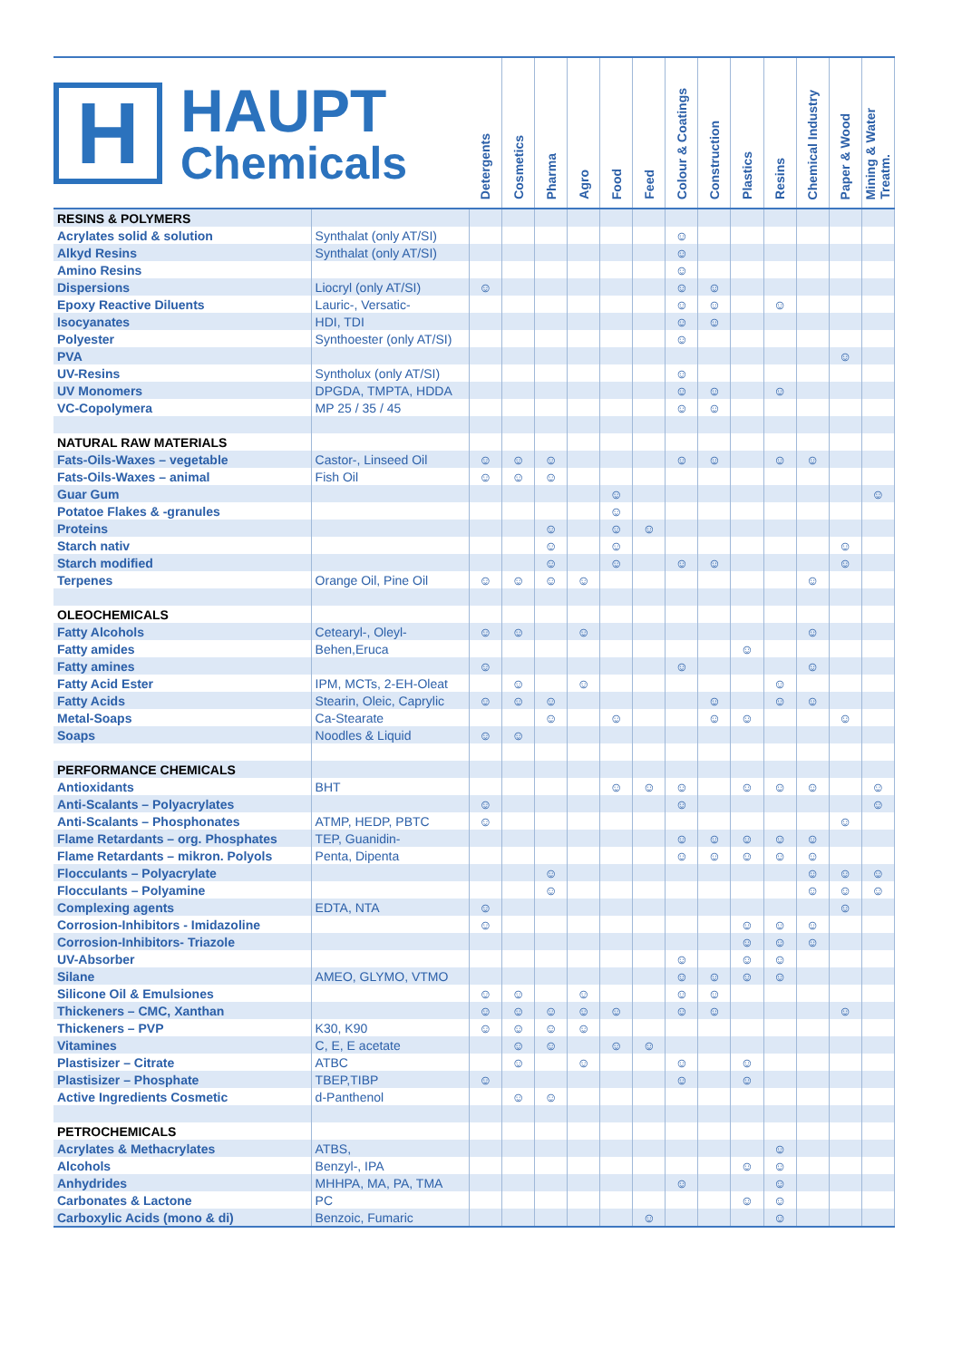| H HAUPT Chemicals | | Detergents | Cosmetics | Pharma | Agro | Food | Feed | Colour & Coatings | Construction | Plastics | Resins | Chemical Industry | Paper & Wood | Mining & Water Treatm. |
| --- | --- | --- | --- | --- | --- | --- | --- | --- | --- | --- | --- | --- | --- | --- |
| RESINS & POLYMERS | | | | | | | | | | | | | | |
| Acrylates solid & solution | Synthalat (only AT/SI) | | | | | | | ☺ | | | | | | |
| Alkyd Resins | Synthalat (only AT/SI) | | | | | | | ☺ | | | | | | |
| Amino Resins | | | | | | | | ☺ | | | | | | |
| Dispersions | Liocryl (only AT/SI) | ☺ | | | | | | ☺ | ☺ | | | | | |
| Epoxy Reactive Diluents | Lauric-, Versatic- | | | | | | | ☺ | ☺ | | ☺ | | | |
| Isocyanates | HDI, TDI | | | | | | | ☺ | ☺ | | | | | |
| Polyester | Synthoester (only AT/SI) | | | | | | | ☺ | | | | | | |
| PVA | | | | | | | | | | | | | ☺ | |
| UV-Resins | Syntholux (only AT/SI) | | | | | | | ☺ | | | | | | |
| UV Monomers | DPGDA, TMPTA, HDDA | | | | | | | ☺ | ☺ | | ☺ | | | |
| VC-Copolymera | MP 25 / 35 / 45 | | | | | | | ☺ | ☺ | | | | | |
| NATURAL RAW MATERIALS | | | | | | | | | | | | | | |
| Fats-Oils-Waxes – vegetable | Castor-, Linseed Oil | ☺ | ☺ | ☺ | | | | ☺ | ☺ | | ☺ | ☺ | | |
| Fats-Oils-Waxes – animal | Fish Oil | ☺ | ☺ | ☺ | | | | | | | | | | |
| Guar Gum | | | | | | ☺ | | | | | | | | ☺ |
| Potatoe Flakes & -granules | | | | | | ☺ | | | | | | | | |
| Proteins | | | | ☺ | | ☺ | ☺ | | | | | | | |
| Starch nativ | | | | ☺ | | ☺ | | | | | | | ☺ | |
| Starch modified | | | | ☺ | | ☺ | | ☺ | ☺ | | | | ☺ | |
| Terpenes | Orange Oil, Pine Oil | ☺ | ☺ | ☺ | ☺ | | | | | | | ☺ | | |
| OLEOCHEMICALS | | | | | | | | | | | | | | |
| Fatty Alcohols | Cetearyl-, Oleyl- | ☺ | ☺ | | ☺ | | | | | | | ☺ | | |
| Fatty amides | Behen,Eruca | | | | | | | | | ☺ | | | | |
| Fatty amines | | ☺ | | | | | | ☺ | | | | ☺ | | |
| Fatty Acid Ester | IPM, MCTs, 2-EH-Oleat | | ☺ | | ☺ | | | | | | ☺ | | | |
| Fatty Acids | Stearin, Oleic, Caprylic | ☺ | ☺ | ☺ | | | | | ☺ | | ☺ | ☺ | | |
| Metal-Soaps | Ca-Stearate | | | ☺ | | ☺ | | | ☺ | ☺ | | | ☺ | |
| Soaps | Noodles & Liquid | ☺ | ☺ | | | | | | | | | | | |
| PERFORMANCE CHEMICALS | | | | | | | | | | | | | | |
| Antioxidants | BHT | | | | | ☺ | ☺ | ☺ | | ☺ | ☺ | ☺ | | ☺ |
| Anti-Scalants – Polyacrylates | | ☺ | | | | | | ☺ | | | | | | ☺ |
| Anti-Scalants – Phosphonates | ATMP, HEDP, PBTC | ☺ | | | | | | | | | | | ☺ | |
| Flame Retardants – org. Phosphates | TEP, Guanidin- | | | | | | | ☺ | ☺ | ☺ | ☺ | ☺ | | |
| Flame Retardants – mikron. Polyols | Penta, Dipenta | | | | | | | ☺ | ☺ | ☺ | ☺ | ☺ | | |
| Flocculants – Polyacrylate | | | | ☺ | | | | | | | | ☺ | ☺ | ☺ |
| Flocculants – Polyamine | | | | ☺ | | | | | | | | ☺ | ☺ | ☺ |
| Complexing agents | EDTA, NTA | ☺ | | | | | | | | | | | ☺ | |
| Corrosion-Inhibitors - Imidazoline | | ☺ | | | | | | | | ☺ | ☺ | ☺ | | |
| Corrosion-Inhibitors- Triazole | | | | | | | | | | ☺ | ☺ | ☺ | | |
| UV-Absorber | | | | | | | | ☺ | | ☺ | ☺ | | | |
| Silane | AMEO, GLYMO, VTMO | | | | | | | ☺ | ☺ | ☺ | ☺ | | | |
| Silicone Oil & Emulsiones | | ☺ | ☺ | | ☺ | | | ☺ | ☺ | | | | | |
| Thickeners – CMC, Xanthan | | ☺ | ☺ | ☺ | ☺ | ☺ | | ☺ | ☺ | | | | ☺ | |
| Thickeners – PVP | K30, K90 | ☺ | ☺ | ☺ | ☺ | | | | | | | | | |
| Vitamines | C, E, E acetate | | ☺ | ☺ | | ☺ | ☺ | | | | | | | |
| Plastisizer – Citrate | ATBC | | ☺ | | ☺ | | | ☺ | | ☺ | | | | |
| Plastisizer – Phosphate | TBEP,TIBP | ☺ | | | | | | ☺ | | ☺ | | | | |
| Active Ingredients Cosmetic | d-Panthenol | | ☺ | ☺ | | | | | | | | | | |
| PETROCHEMICALS | | | | | | | | | | | | | | |
| Acrylates & Methacrylates | ATBS, | | | | | | | | | | ☺ | | | |
| Alcohols | Benzyl-, IPA | | | | | | | | | ☺ | ☺ | | | |
| Anhydrides | MHHPA, MA, PA, TMA | | | | | | | ☺ | | | ☺ | | | |
| Carbonates & Lactone | PC | | | | | | | | | ☺ | ☺ | | | |
| Carboxylic Acids (mono & di) | Benzoic, Fumaric | | | | | | ☺ | | | | ☺ | | | |